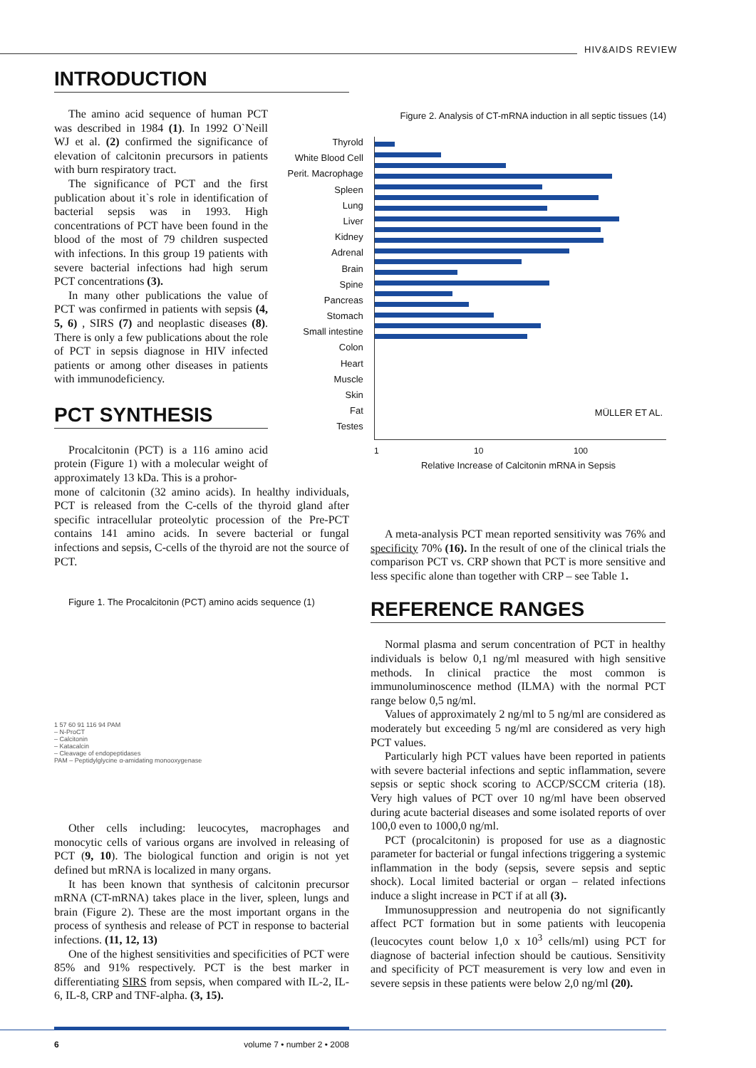HIV&AIDS REVIEW
INTRODUCTION
The amino acid sequence of human PCT was described in 1984 (1). In 1992 O`Neill WJ et al. (2) confirmed the significance of elevation of calcitonin precursors in patients with burn respiratory tract.
The significance of PCT and the first publication about it`s role in identification of bacterial sepsis was in 1993. High concentrations of PCT have been found in the blood of the most of 79 children suspected with infections. In this group 19 patients with severe bacterial infections had high serum PCT concentrations (3).
In many other publications the value of PCT was confirmed in patients with sepsis (4, 5, 6) , SIRS (7) and neoplastic diseases (8). There is only a few publications about the role of PCT in sepsis diagnose in HIV infected patients or among other diseases in patients with immunodeficiency.
PCT SYNTHESIS
Procalcitonin (PCT) is a 116 amino acid protein (Figure 1) with a molecular weight of approximately 13 kDa. This is a prohor-
mone of calcitonin (32 amino acids). In healthy individuals, PCT is released from the C-cells of the thyroid gland after specific intracellular proteolytic procession of the Pre-PCT contains 141 amino acids. In severe bacterial or fungal infections and sepsis, C-cells of the thyroid are not the source of PCT.
Figure 1. The Procalcitonin (PCT) amino acids sequence (1)
1 57 60 91 116 94 PAM
– N-ProCT
– Calcitonin
– Katacalcin
– Cleavage of endopeptidases
PAM – Peptidylglycine α-amidating monooxygenase
Other cells including: leucocytes, macrophages and monocytic cells of various organs are involved in releasing of PCT (9, 10). The biological function and origin is not yet defined but mRNA is localized in many organs.
It has been known that synthesis of calcitonin precursor mRNA (CT-mRNA) takes place in the liver, spleen, lungs and brain (Figure 2). These are the most important organs in the process of synthesis and release of PCT in response to bacterial infections. (11, 12, 13)
One of the highest sensitivities and specificities of PCT were 85% and 91% respectively. PCT is the best marker in differentiating SIRS from sepsis, when compared with IL-2, IL-6, IL-8, CRP and TNF-alpha. (3, 15).
Figure 2. Analysis of CT-mRNA induction in all septic tissues (14)
Thyrold
White Blood Cell
Perit. Macrophage
Spleen
Lung
Liver
Kidney
Adrenal
Brain
Spine
Pancreas
Stomach
Small intestine
Colon
Heart
Muscle
Skin
Fat
Testes
MÜLLER ET AL.
1 10 100
Relative Increase of Calcitonin mRNA in Sepsis
A meta-analysis PCT mean reported sensitivity was 76% and specificity 70% (16). In the result of one of the clinical trials the comparison PCT vs. CRP shown that PCT is more sensitive and less specific alone than together with CRP – see Table 1.
REFERENCE RANGES
Normal plasma and serum concentration of PCT in healthy individuals is below 0,1 ng/ml measured with high sensitive methods. In clinical practice the most common is immunoluminoscence method (ILMA) with the normal PCT range below 0,5 ng/ml.
Values of approximately 2 ng/ml to 5 ng/ml are considered as moderately but exceeding 5 ng/ml are considered as very high PCT values.
Particularly high PCT values have been reported in patients with severe bacterial infections and septic inflammation, severe sepsis or septic shock scoring to ACCP/SCCM criteria (18). Very high values of PCT over 10 ng/ml have been observed during acute bacterial diseases and some isolated reports of over 100,0 even to 1000,0 ng/ml.
PCT (procalcitonin) is proposed for use as a diagnostic parameter for bacterial or fungal infections triggering a systemic inflammation in the body (sepsis, severe sepsis and septic shock). Local limited bacterial or organ – related infections induce a slight increase in PCT if at all (3).
Immunosuppression and neutropenia do not significantly affect PCT formation but in some patients with leucopenia (leucocytes count below 1,0 x 10<sup>3</sup> cells/ml) using PCT for diagnose of bacterial infection should be cautious. Sensitivity and specificity of PCT measurement is very low and even in severe sepsis in these patients were below 2,0 ng/ml (20).
6 volume 7 • number 2 • 2008